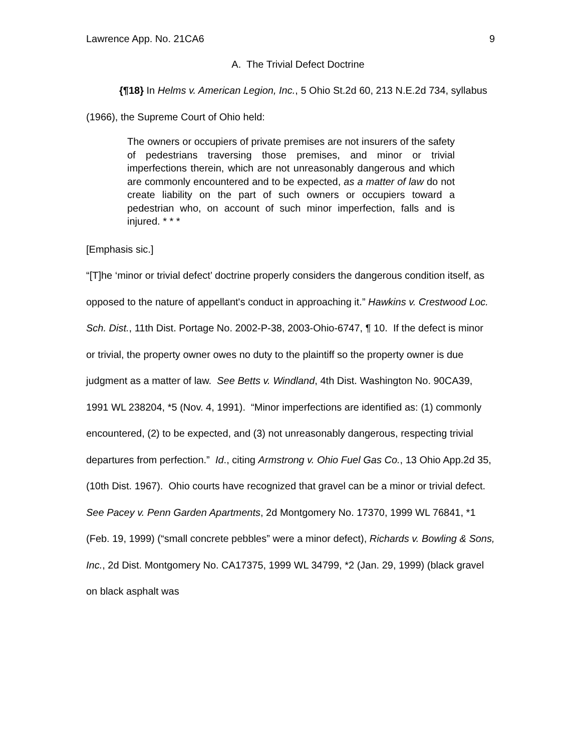Lawrence App. No. 21CA6 9
A. The Trivial Defect Doctrine
{¶18} In Helms v. American Legion, Inc., 5 Ohio St.2d 60, 213 N.E.2d 734, syllabus (1966), the Supreme Court of Ohio held:
The owners or occupiers of private premises are not insurers of the safety of pedestrians traversing those premises, and minor or trivial imperfections therein, which are not unreasonably dangerous and which are commonly encountered and to be expected, as a matter of law do not create liability on the part of such owners or occupiers toward a pedestrian who, on account of such minor imperfection, falls and is injured. * * *
[Emphasis sic.]
“[T]he ‘minor or trivial defect’ doctrine properly considers the dangerous condition itself, as opposed to the nature of appellant's conduct in approaching it.” Hawkins v. Crestwood Loc. Sch. Dist., 11th Dist. Portage No. 2002-P-38, 2003-Ohio-6747, ¶ 10. If the defect is minor or trivial, the property owner owes no duty to the plaintiff so the property owner is due judgment as a matter of law. See Betts v. Windland, 4th Dist. Washington No. 90CA39, 1991 WL 238204, *5 (Nov. 4, 1991). “Minor imperfections are identified as: (1) commonly encountered, (2) to be expected, and (3) not unreasonably dangerous, respecting trivial departures from perfection.” Id., citing Armstrong v. Ohio Fuel Gas Co., 13 Ohio App.2d 35, (10th Dist. 1967). Ohio courts have recognized that gravel can be a minor or trivial defect. See Pacey v. Penn Garden Apartments, 2d Montgomery No. 17370, 1999 WL 76841, *1 (Feb. 19, 1999) (“small concrete pebbles” were a minor defect), Richards v. Bowling & Sons, Inc., 2d Dist. Montgomery No. CA17375, 1999 WL 34799, *2 (Jan. 29, 1999) (black gravel on black asphalt was